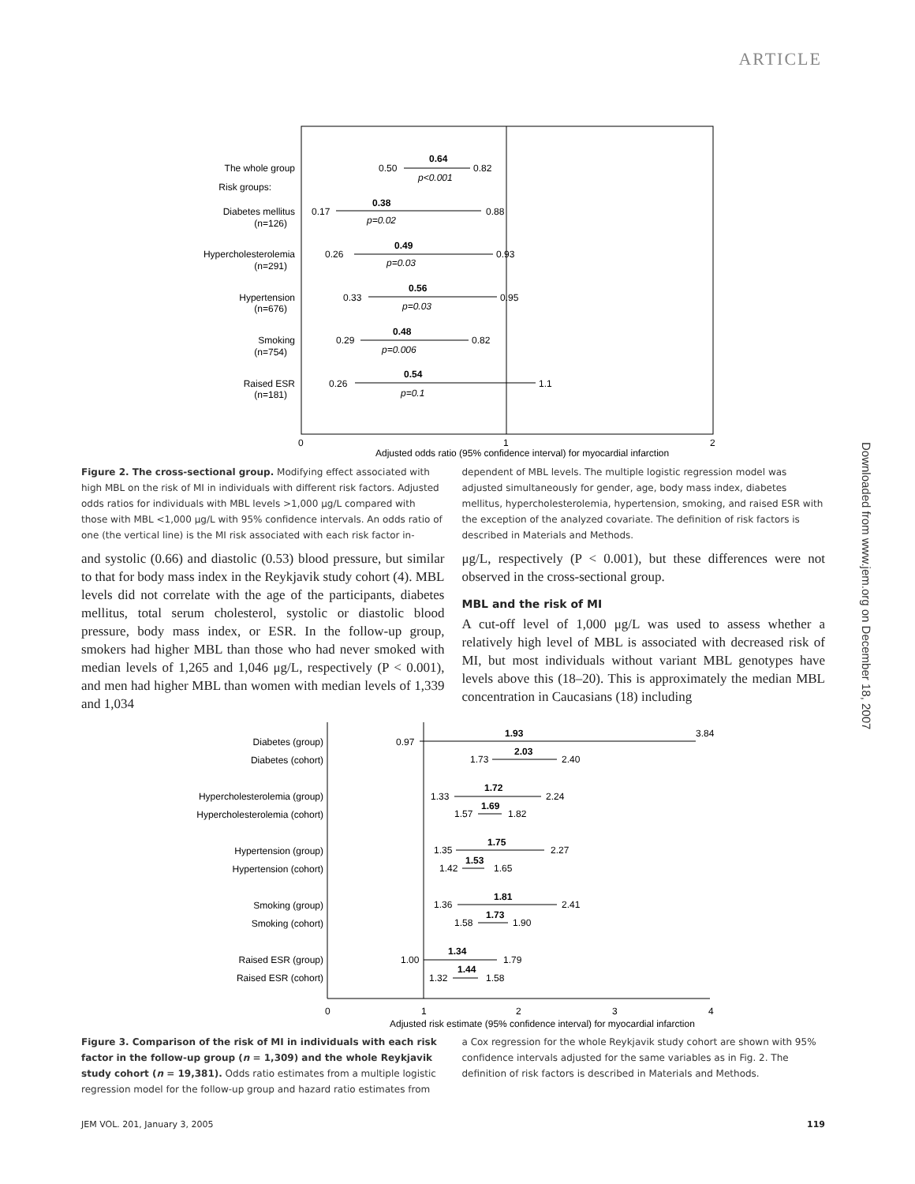ARTICLE
Downloaded from www.jem.org on December 18, 2007
The whole group
Risk groups:
Diabetes mellitus
(n=126)
Hypercholesterolemia
(n=291)
Hypertension
(n=676)
Smoking
(n=754)
Raised ESR
(n=181)
0.50
0.64
0.82
p<0.001
0.17
0.38
0.88
p=0.02
0.26
0.49
0.93
p=0.03
0.33
0.56
0.95
p=0.03
0.29
0.48
0.82
p=0.006
0.26
0.54
1.1
p=0.1
0
1
2
Adjusted odds ratio (95% confidence interval) for myocardial infarction
Figure 2. The cross-sectional group. Modifying effect associated with high MBL on the risk of MI in individuals with different risk factors. Adjusted odds ratios for individuals with MBL levels >1,000 μg/L compared with those with MBL <1,000 μg/L with 95% confidence intervals. An odds ratio of one (the vertical line) is the MI risk associated with each risk factor in-
dependent of MBL levels. The multiple logistic regression model was adjusted simultaneously for gender, age, body mass index, diabetes mellitus, hypercholesterolemia, hypertension, smoking, and raised ESR with the exception of the analyzed covariate. The definition of risk factors is described in Materials and Methods.
and systolic (0.66) and diastolic (0.53) blood pressure, but similar to that for body mass index in the Reykjavik study cohort (4). MBL levels did not correlate with the age of the participants, diabetes mellitus, total serum cholesterol, systolic or diastolic blood pressure, body mass index, or ESR. In the follow-up group, smokers had higher MBL than those who had never smoked with median levels of 1,265 and 1,046 μg/L, respectively (P < 0.001), and men had higher MBL than women with median levels of 1,339 and 1,034
μg/L, respectively (P < 0.001), but these differences were not observed in the cross-sectional group.
MBL and the risk of MI
A cut-off level of 1,000 μg/L was used to assess whether a relatively high level of MBL is associated with decreased risk of MI, but most individuals without variant MBL genotypes have levels above this (18–20). This is approximately the median MBL concentration in Caucasians (18) including
Diabetes (group)
Diabetes (cohort)
Hypercholesterolemia (group)
Hypercholesterolemia (cohort)
Hypertension (group)
Hypertension (cohort)
Smoking (group)
Smoking (cohort)
Raised ESR (group)
Raised ESR (cohort)
0.97
1.93
3.84
1.73
2.03
2.40
1.33
1.72
2.24
1.57
1.69
1.82
1.35
1.75
2.27
1.42
1.53
1.65
1.36
1.81
2.41
1.58
1.73
1.90
1.00
1.34
1.79
1.32
1.44
1.58
0
1
2
3
4
Adjusted risk estimate (95% confidence interval) for myocardial infarction
Figure 3. Comparison of the risk of MI in individuals with each risk factor in the follow-up group (n = 1,309) and the whole Reykjavik study cohort (n = 19,381). Odds ratio estimates from a multiple logistic regression model for the follow-up group and hazard ratio estimates from
a Cox regression for the whole Reykjavik study cohort are shown with 95% confidence intervals adjusted for the same variables as in Fig. 2. The definition of risk factors is described in Materials and Methods.
JEM VOL. 201, January 3, 2005 119